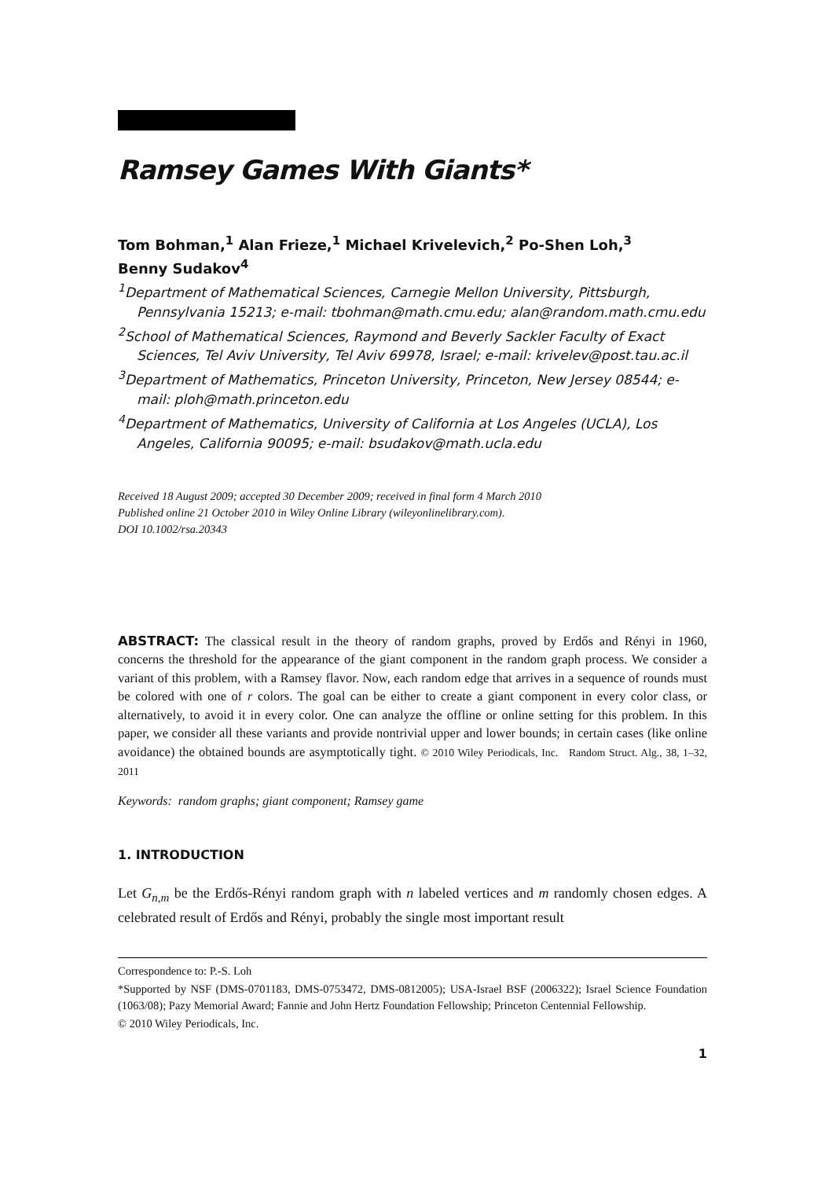Ramsey Games With Giants*
Tom Bohman,<sup>1</sup> Alan Frieze,<sup>1</sup> Michael Krivelevich,<sup>2</sup> Po-Shen Loh,<sup>3</sup>
Benny Sudakov<sup>4</sup>
<sup>1</sup> Department of Mathematical Sciences, Carnegie Mellon University, Pittsburgh, Pennsylvania 15213; e-mail: tbohman@math.cmu.edu; alan@random.math.cmu.edu
<sup>2</sup> School of Mathematical Sciences, Raymond and Beverly Sackler Faculty of Exact Sciences, Tel Aviv University, Tel Aviv 69978, Israel; e-mail: krivelev@post.tau.ac.il
<sup>3</sup> Department of Mathematics, Princeton University, Princeton, New Jersey 08544; e-mail: ploh@math.princeton.edu
<sup>4</sup> Department of Mathematics, University of California at Los Angeles (UCLA), Los Angeles, California 90095; e-mail: bsudakov@math.ucla.edu
Received 18 August 2009; accepted 30 December 2009; received in final form 4 March 2010
Published online 21 October 2010 in Wiley Online Library (wileyonlinelibrary.com).
DOI 10.1002/rsa.20343
ABSTRACT: The classical result in the theory of random graphs, proved by Erdős and Rényi in 1960, concerns the threshold for the appearance of the giant component in the random graph process. We consider a variant of this problem, with a Ramsey flavor. Now, each random edge that arrives in a sequence of rounds must be colored with one of r colors. The goal can be either to create a giant component in every color class, or alternatively, to avoid it in every color. One can analyze the offline or online setting for this problem. In this paper, we consider all these variants and provide nontrivial upper and lower bounds; in certain cases (like online avoidance) the obtained bounds are asymptotically tight. © 2010 Wiley Periodicals, Inc. Random Struct. Alg., 38, 1–32, 2011
Keywords: random graphs; giant component; Ramsey game
1. INTRODUCTION
Let G<sub>n,m</sub> be the Erdős-Rényi random graph with n labeled vertices and m randomly chosen edges. A celebrated result of Erdős and Rényi, probably the single most important result
Correspondence to: P.-S. Loh
*Supported by NSF (DMS-0701183, DMS-0753472, DMS-0812005); USA-Israel BSF (2006322); Israel Science Foundation (1063/08); Pazy Memorial Award; Fannie and John Hertz Foundation Fellowship; Princeton Centennial Fellowship.
© 2010 Wiley Periodicals, Inc.
1